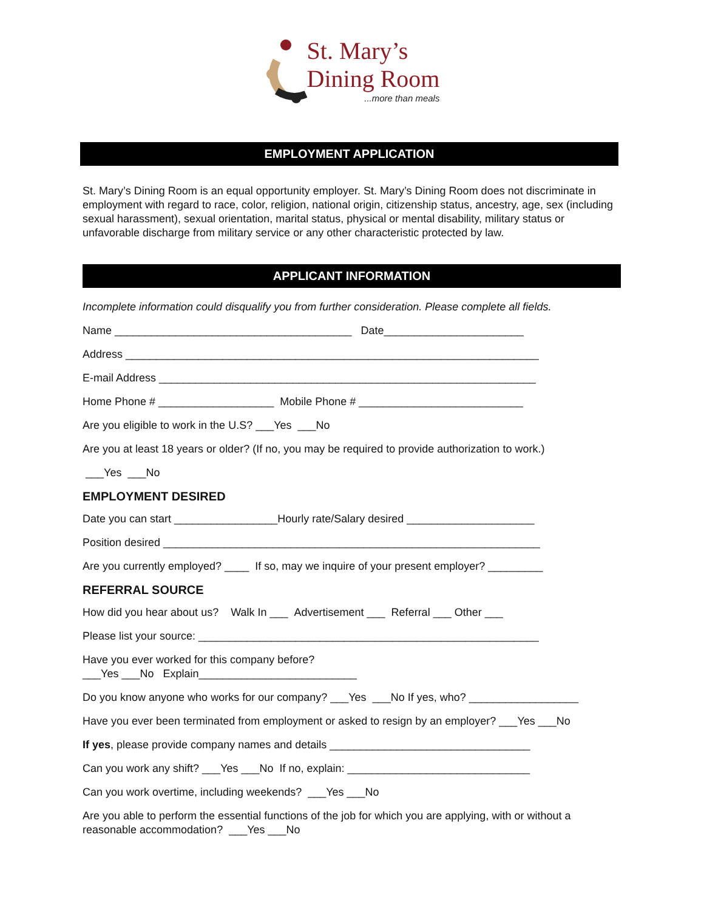St. Mary’s
Dining Room
...more than meals
EMPLOYMENT APPLICATION
St. Mary’s Dining Room is an equal opportunity employer. St. Mary’s Dining Room does not discriminate in employment with regard to race, color, religion, national origin, citizenship status, ancestry, age, sex (including sexual harassment), sexual orientation, marital status, physical or mental disability, military status or unfavorable discharge from military service or any other characteristic protected by law.
APPLICANT INFORMATION
Incomplete information could disqualify you from further consideration. Please complete all fields.
Name _______________________________________ Date_______________________
Address ____________________________________________________________________
E-mail Address ______________________________________________________________
Home Phone # ___________________ Mobile Phone # ___________________________
Are you eligible to work in the U.S? ___Yes ___No
Are you at least 18 years or older? (If no, you may be required to provide authorization to work.)
___Yes ___No
EMPLOYMENT DESIRED
Date you can start _________________Hourly rate/Salary desired _____________________
Position desired ______________________________________________________________
Are you currently employed? ____ If so, may we inquire of your present employer? _________
REFERRAL SOURCE
How did you hear about us? Walk In ___ Advertisement ___ Referral ___ Other ___
Please list your source: ________________________________________________________
Have you ever worked for this company before?
___Yes ___No Explain__________________________
Do you know anyone who works for our company? ___Yes ___No If yes, who? __________________
Have you ever been terminated from employment or asked to resign by an employer? ___Yes ___No
If yes, please provide company names and details _________________________________
Can you work any shift? ___Yes ___No If no, explain: ______________________________
Can you work overtime, including weekends? ___Yes ___No
Are you able to perform the essential functions of the job for which you are applying, with or without a reasonable accommodation? ___Yes ___No